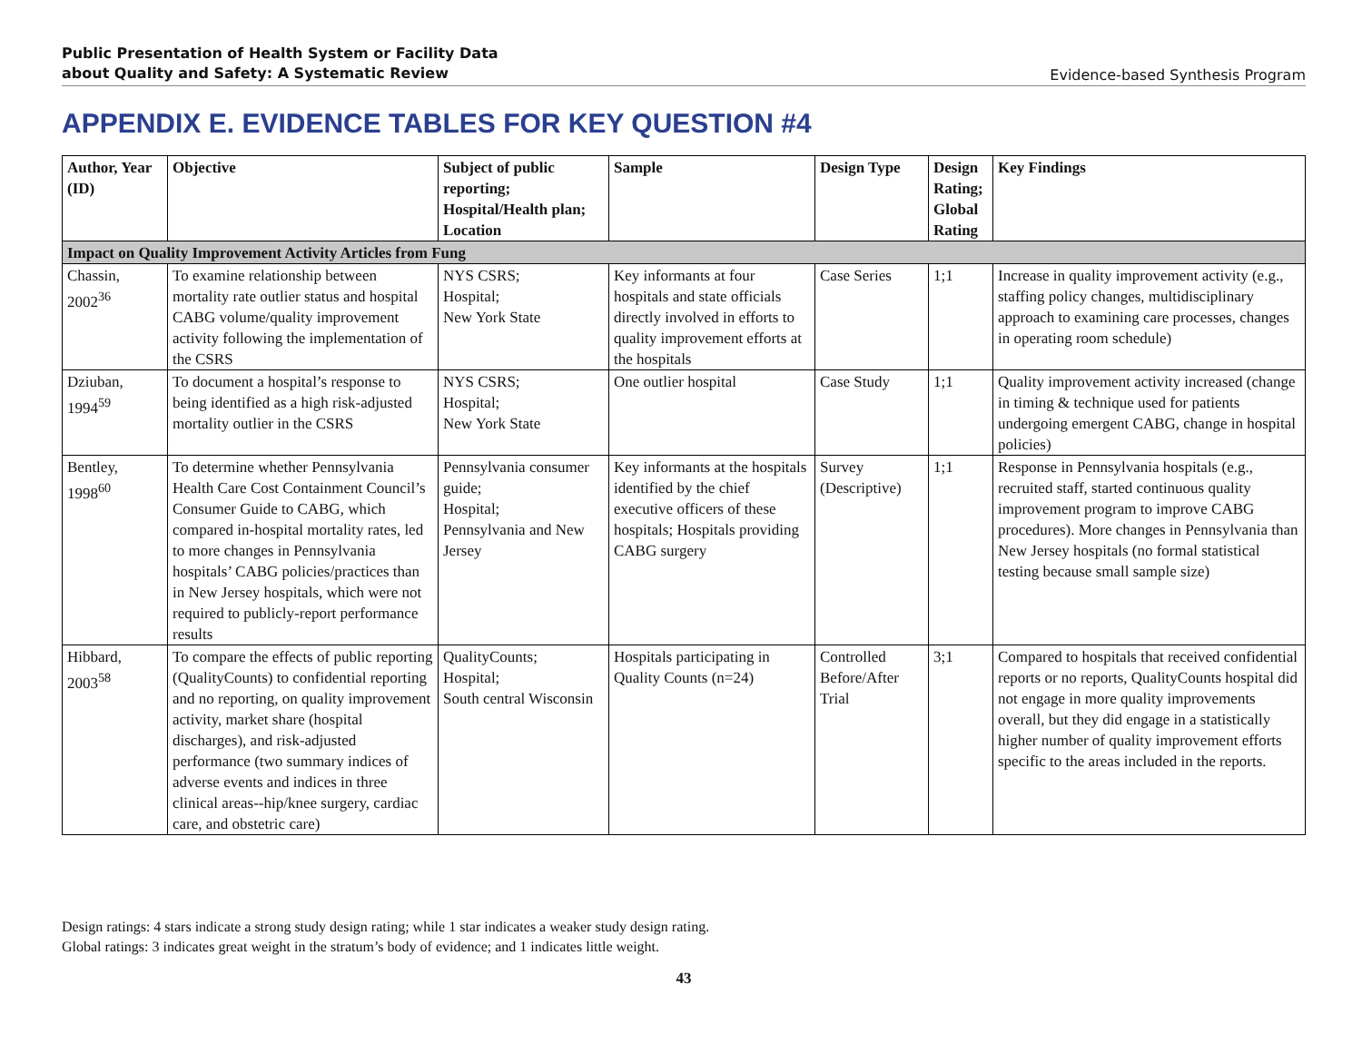Public Presentation of Health System or Facility Data
about Quality and Safety: A Systematic Review Evidence-based Synthesis Program
APPENDIX E. EVIDENCE TABLES FOR KEY QUESTION #4
| Author, Year (ID) | Objective | Subject of public reporting; Hospital/Health plan; Location | Sample | Design Type | Design Rating; Global Rating | Key Findings |
| --- | --- | --- | --- | --- | --- | --- |
| Impact on Quality Improvement Activity Articles from Fung | | | | | | |
| Chassin, 2002<sup>36</sup> | To examine relationship between mortality rate outlier status and hospital CABG volume/quality improvement activity following the implementation of the CSRS | NYS CSRS; Hospital; New York State | Key informants at four hospitals and state officials directly involved in efforts to quality improvement efforts at the hospitals | Case Series | 1;1 | Increase in quality improvement activity (e.g., staffing policy changes, multidisciplinary approach to examining care processes, changes in operating room schedule) |
| Dziuban, 1994<sup>59</sup> | To document a hospital’s response to being identified as a high risk-adjusted mortality outlier in the CSRS | NYS CSRS; Hospital; New York State | One outlier hospital | Case Study | 1;1 | Quality improvement activity increased (change in timing & technique used for patients undergoing emergent CABG, change in hospital policies) |
| Bentley, 1998<sup>60</sup> | To determine whether Pennsylvania Health Care Cost Containment Council’s Consumer Guide to CABG, which compared in-hospital mortality rates, led to more changes in Pennsylvania hospitals’ CABG policies/practices than in New Jersey hospitals, which were not required to publicly-report performance results | Pennsylvania consumer guide; Hospital; Pennsylvania and New Jersey | Key informants at the hospitals identified by the chief executive officers of these hospitals; Hospitals providing CABG surgery | Survey (Descriptive) | 1;1 | Response in Pennsylvania hospitals (e.g., recruited staff, started continuous quality improvement program to improve CABG procedures). More changes in Pennsylvania than New Jersey hospitals (no formal statistical testing because small sample size) |
| Hibbard, 2003<sup>58</sup> | To compare the effects of public reporting (QualityCounts) to confidential reporting and no reporting, on quality improvement activity, market share (hospital discharges), and risk-adjusted performance (two summary indices of adverse events and indices in three clinical areas--hip/knee surgery, cardiac care, and obstetric care) | QualityCounts; Hospital; South central Wisconsin | Hospitals participating in Quality Counts (n=24) | Controlled Before/After Trial | 3;1 | Compared to hospitals that received confidential reports or no reports, QualityCounts hospital did not engage in more quality improvements overall, but they did engage in a statistically higher number of quality improvement efforts specific to the areas included in the reports. |
Design ratings: 4 stars indicate a strong study design rating; while 1 star indicates a weaker study design rating.
Global ratings: 3 indicates great weight in the stratum’s body of evidence; and 1 indicates little weight.
43